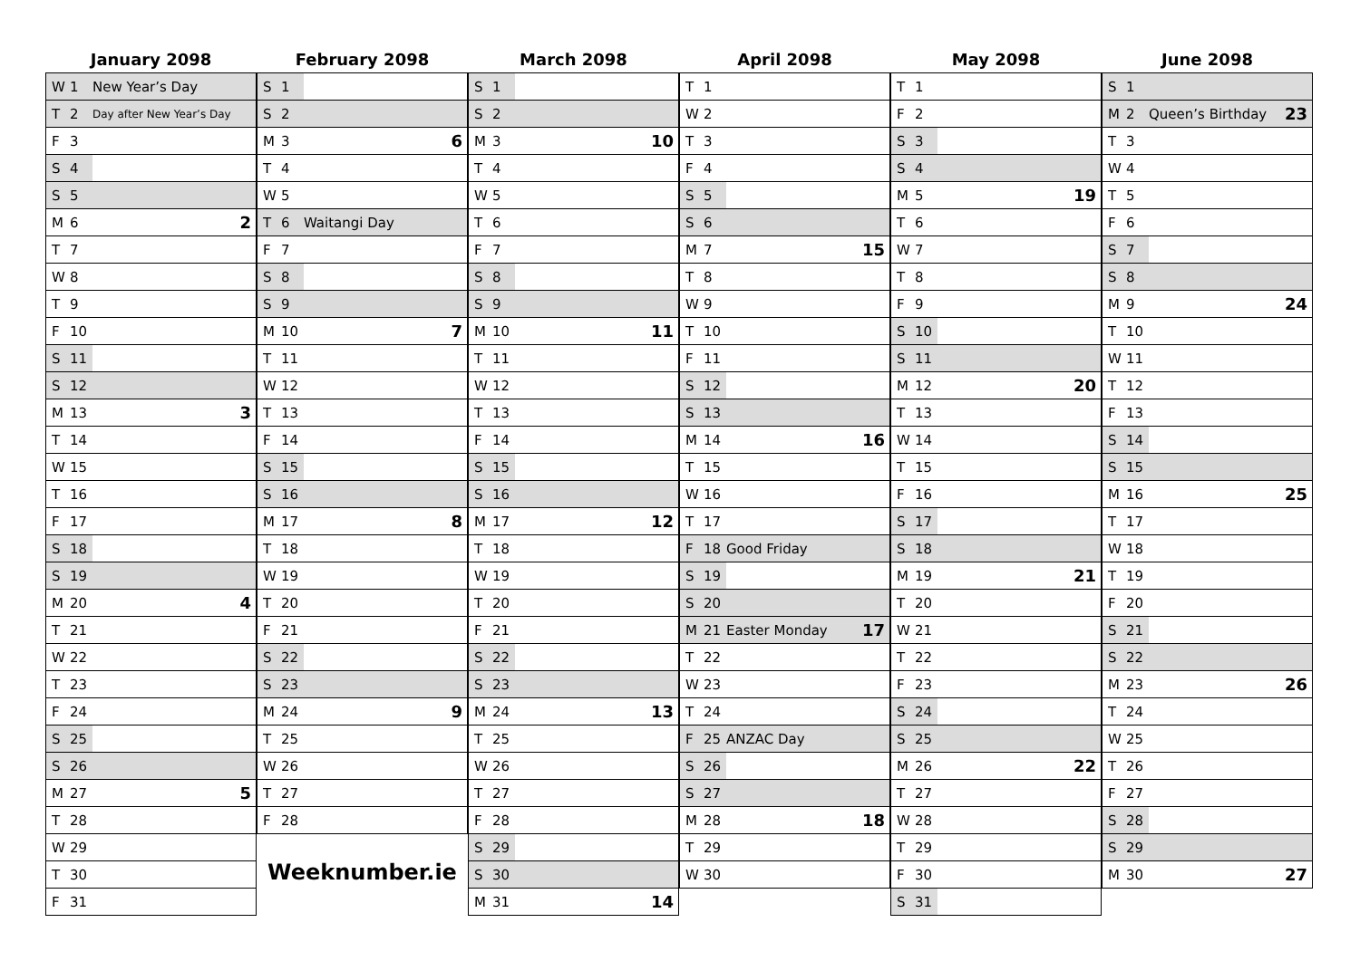January 2098
| W | 1 | New Year’s Day | |
| T | 2 | Day after New Year’s Day | |
| F | 3 | | |
| S | 4 | | |
| S | 5 | | |
| M | 6 | | 2 |
| T | 7 | | |
| W | 8 | | |
| T | 9 | | |
| F | 10 | | |
| S | 11 | | |
| S | 12 | | |
| M | 13 | | 3 |
| T | 14 | | |
| W | 15 | | |
| T | 16 | | |
| F | 17 | | |
| S | 18 | | |
| S | 19 | | |
| M | 20 | | 4 |
| T | 21 | | |
| W | 22 | | |
| T | 23 | | |
| F | 24 | | |
| S | 25 | | |
| S | 26 | | |
| M | 27 | | 5 |
| T | 28 | | |
| W | 29 | | |
| T | 30 | | |
| F | 31 | | |
February 2098
| S | 1 | | |
| S | 2 | | |
| M | 3 | | 6 |
| T | 4 | | |
| W | 5 | | |
| T | 6 | Waitangi Day | |
| F | 7 | | |
| S | 8 | | |
| S | 9 | | |
| M | 10 | | 7 |
| T | 11 | | |
| W | 12 | | |
| T | 13 | | |
| F | 14 | | |
| S | 15 | | |
| S | 16 | | |
| M | 17 | | 8 |
| T | 18 | | |
| W | 19 | | |
| T | 20 | | |
| F | 21 | | |
| S | 22 | | |
| S | 23 | | |
| M | 24 | | 9 |
| T | 25 | | |
| W | 26 | | |
| T | 27 | | |
| F | 28 | | |
Weeknumber.ie
March 2098
| S | 1 | | |
| S | 2 | | |
| M | 3 | | 10 |
| T | 4 | | |
| W | 5 | | |
| T | 6 | | |
| F | 7 | | |
| S | 8 | | |
| S | 9 | | |
| M | 10 | | 11 |
| T | 11 | | |
| W | 12 | | |
| T | 13 | | |
| F | 14 | | |
| S | 15 | | |
| S | 16 | | |
| M | 17 | | 12 |
| T | 18 | | |
| W | 19 | | |
| T | 20 | | |
| F | 21 | | |
| S | 22 | | |
| S | 23 | | |
| M | 24 | | 13 |
| T | 25 | | |
| W | 26 | | |
| T | 27 | | |
| F | 28 | | |
| S | 29 | | |
| S | 30 | | |
| M | 31 | | 14 |
April 2098
| T | 1 | | |
| W | 2 | | |
| T | 3 | | |
| F | 4 | | |
| S | 5 | | |
| S | 6 | | |
| M | 7 | | 15 |
| T | 8 | | |
| W | 9 | | |
| T | 10 | | |
| F | 11 | | |
| S | 12 | | |
| S | 13 | | |
| M | 14 | | 16 |
| T | 15 | | |
| W | 16 | | |
| T | 17 | | |
| F | 18 | Good Friday | |
| S | 19 | | |
| S | 20 | | |
| M | 21 | Easter Monday | 17 |
| T | 22 | | |
| W | 23 | | |
| T | 24 | | |
| F | 25 | ANZAC Day | |
| S | 26 | | |
| S | 27 | | |
| M | 28 | | 18 |
| T | 29 | | |
| W | 30 | | |
May 2098
| T | 1 | | |
| F | 2 | | |
| S | 3 | | |
| S | 4 | | |
| M | 5 | | 19 |
| T | 6 | | |
| W | 7 | | |
| T | 8 | | |
| F | 9 | | |
| S | 10 | | |
| S | 11 | | |
| M | 12 | | 20 |
| T | 13 | | |
| W | 14 | | |
| T | 15 | | |
| F | 16 | | |
| S | 17 | | |
| S | 18 | | |
| M | 19 | | 21 |
| T | 20 | | |
| W | 21 | | |
| T | 22 | | |
| F | 23 | | |
| S | 24 | | |
| S | 25 | | |
| M | 26 | | 22 |
| T | 27 | | |
| W | 28 | | |
| T | 29 | | |
| F | 30 | | |
| S | 31 | | |
June 2098
| S | 1 | | |
| M | 2 | Queen’s Birthday | 23 |
| T | 3 | | |
| W | 4 | | |
| T | 5 | | |
| F | 6 | | |
| S | 7 | | |
| S | 8 | | |
| M | 9 | | 24 |
| T | 10 | | |
| W | 11 | | |
| T | 12 | | |
| F | 13 | | |
| S | 14 | | |
| S | 15 | | |
| M | 16 | | 25 |
| T | 17 | | |
| W | 18 | | |
| T | 19 | | |
| F | 20 | | |
| S | 21 | | |
| S | 22 | | |
| M | 23 | | 26 |
| T | 24 | | |
| W | 25 | | |
| T | 26 | | |
| F | 27 | | |
| S | 28 | | |
| S | 29 | | |
| M | 30 | | 27 |